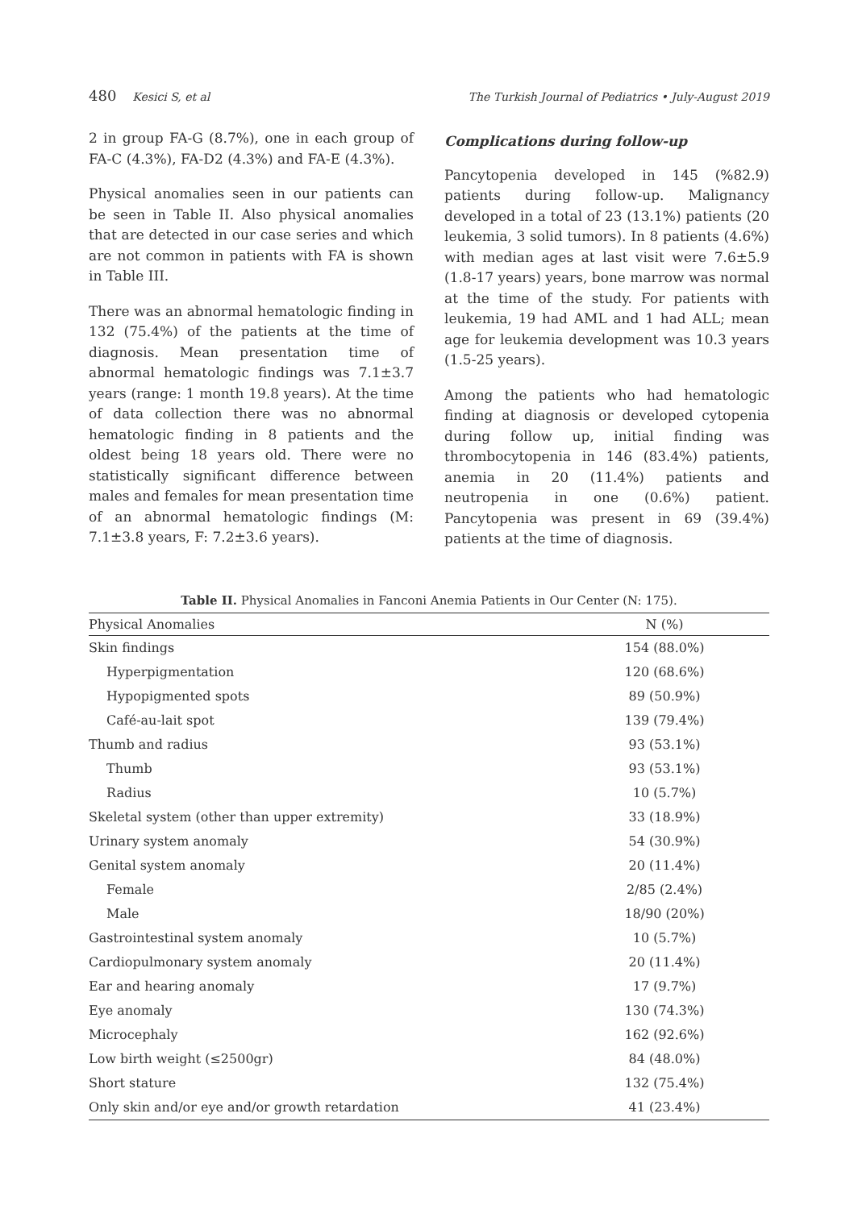480 Kesici S, et al The Turkish Journal of Pediatrics • July-August 2019
2 in group FA-G (8.7%), one in each group of FA-C (4.3%), FA-D2 (4.3%) and FA-E (4.3%).
Physical anomalies seen in our patients can be seen in Table II. Also physical anomalies that are detected in our case series and which are not common in patients with FA is shown in Table III.
There was an abnormal hematologic finding in 132 (75.4%) of the patients at the time of diagnosis. Mean presentation time of abnormal hematologic findings was 7.1±3.7 years (range: 1 month 19.8 years). At the time of data collection there was no abnormal hematologic finding in 8 patients and the oldest being 18 years old. There were no statistically significant difference between males and females for mean presentation time of an abnormal hematologic findings (M: 7.1±3.8 years, F: 7.2±3.6 years).
Complications during follow-up
Pancytopenia developed in 145 (%82.9) patients during follow-up. Malignancy developed in a total of 23 (13.1%) patients (20 leukemia, 3 solid tumors). In 8 patients (4.6%) with median ages at last visit were 7.6±5.9 (1.8-17 years) years, bone marrow was normal at the time of the study. For patients with leukemia, 19 had AML and 1 had ALL; mean age for leukemia development was 10.3 years (1.5-25 years).
Among the patients who had hematologic finding at diagnosis or developed cytopenia during follow up, initial finding was thrombocytopenia in 146 (83.4%) patients, anemia in 20 (11.4%) patients and neutropenia in one (0.6%) patient. Pancytopenia was present in 69 (39.4%) patients at the time of diagnosis.
Table II. Physical Anomalies in Fanconi Anemia Patients in Our Center (N: 175).
| Physical Anomalies | N (%) |
| --- | --- |
| Skin findings | 154 (88.0%) |
| Hyperpigmentation | 120 (68.6%) |
| Hypopigmented spots | 89 (50.9%) |
| Café-au-lait spot | 139 (79.4%) |
| Thumb and radius | 93 (53.1%) |
| Thumb | 93 (53.1%) |
| Radius | 10 (5.7%) |
| Skeletal system (other than upper extremity) | 33 (18.9%) |
| Urinary system anomaly | 54 (30.9%) |
| Genital system anomaly | 20 (11.4%) |
| Female | 2/85 (2.4%) |
| Male | 18/90 (20%) |
| Gastrointestinal system anomaly | 10 (5.7%) |
| Cardiopulmonary system anomaly | 20 (11.4%) |
| Ear and hearing anomaly | 17 (9.7%) |
| Eye anomaly | 130 (74.3%) |
| Microcephaly | 162 (92.6%) |
| Low birth weight (≤2500gr) | 84 (48.0%) |
| Short stature | 132 (75.4%) |
| Only skin and/or eye and/or growth retardation | 41 (23.4%) |